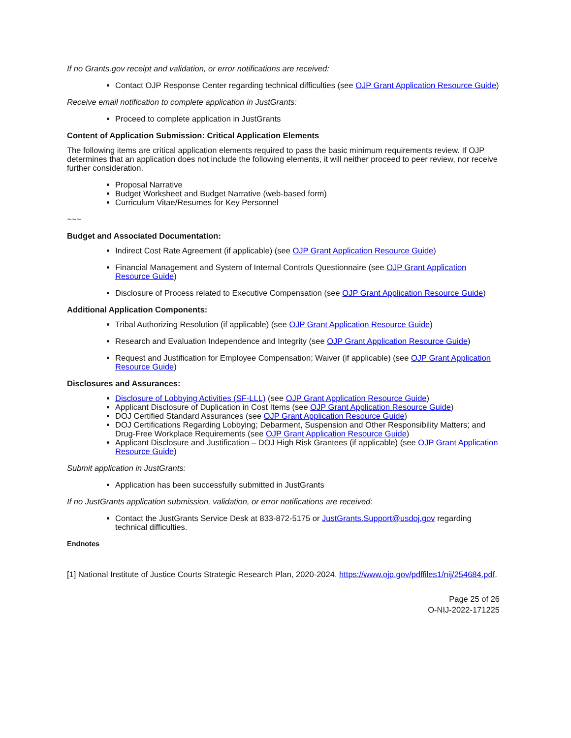If no Grants.gov receipt and validation, or error notifications are received:
Contact OJP Response Center regarding technical difficulties (see OJP Grant Application Resource Guide)
Receive email notification to complete application in JustGrants:
Proceed to complete application in JustGrants
Content of Application Submission: Critical Application Elements
The following items are critical application elements required to pass the basic minimum requirements review. If OJP determines that an application does not include the following elements, it will neither proceed to peer review, nor receive further consideration.
Proposal Narrative
Budget Worksheet and Budget Narrative (web-based form)
Curriculum Vitae/Resumes for Key Personnel
~~~
Budget and Associated Documentation:
Indirect Cost Rate Agreement (if applicable) (see OJP Grant Application Resource Guide)
Financial Management and System of Internal Controls Questionnaire (see OJP Grant Application Resource Guide)
Disclosure of Process related to Executive Compensation (see OJP Grant Application Resource Guide)
Additional Application Components:
Tribal Authorizing Resolution (if applicable) (see OJP Grant Application Resource Guide)
Research and Evaluation Independence and Integrity (see OJP Grant Application Resource Guide)
Request and Justification for Employee Compensation; Waiver (if applicable) (see OJP Grant Application Resource Guide)
Disclosures and Assurances:
Disclosure of Lobbying Activities (SF-LLL) (see OJP Grant Application Resource Guide)
Applicant Disclosure of Duplication in Cost Items (see OJP Grant Application Resource Guide)
DOJ Certified Standard Assurances (see OJP Grant Application Resource Guide)
DOJ Certifications Regarding Lobbying; Debarment, Suspension and Other Responsibility Matters; and Drug-Free Workplace Requirements (see OJP Grant Application Resource Guide)
Applicant Disclosure and Justification – DOJ High Risk Grantees (if applicable) (see OJP Grant Application Resource Guide)
Submit application in JustGrants:
Application has been successfully submitted in JustGrants
If no JustGrants application submission, validation, or error notifications are received:
Contact the JustGrants Service Desk at 833-872-5175 or JustGrants.Support@usdoj.gov regarding technical difficulties.
Endnotes
[1] National Institute of Justice Courts Strategic Research Plan, 2020-2024. https://www.ojp.gov/pdffiles1/nij/254684.pdf.
Page 25 of 26
O-NIJ-2022-171225